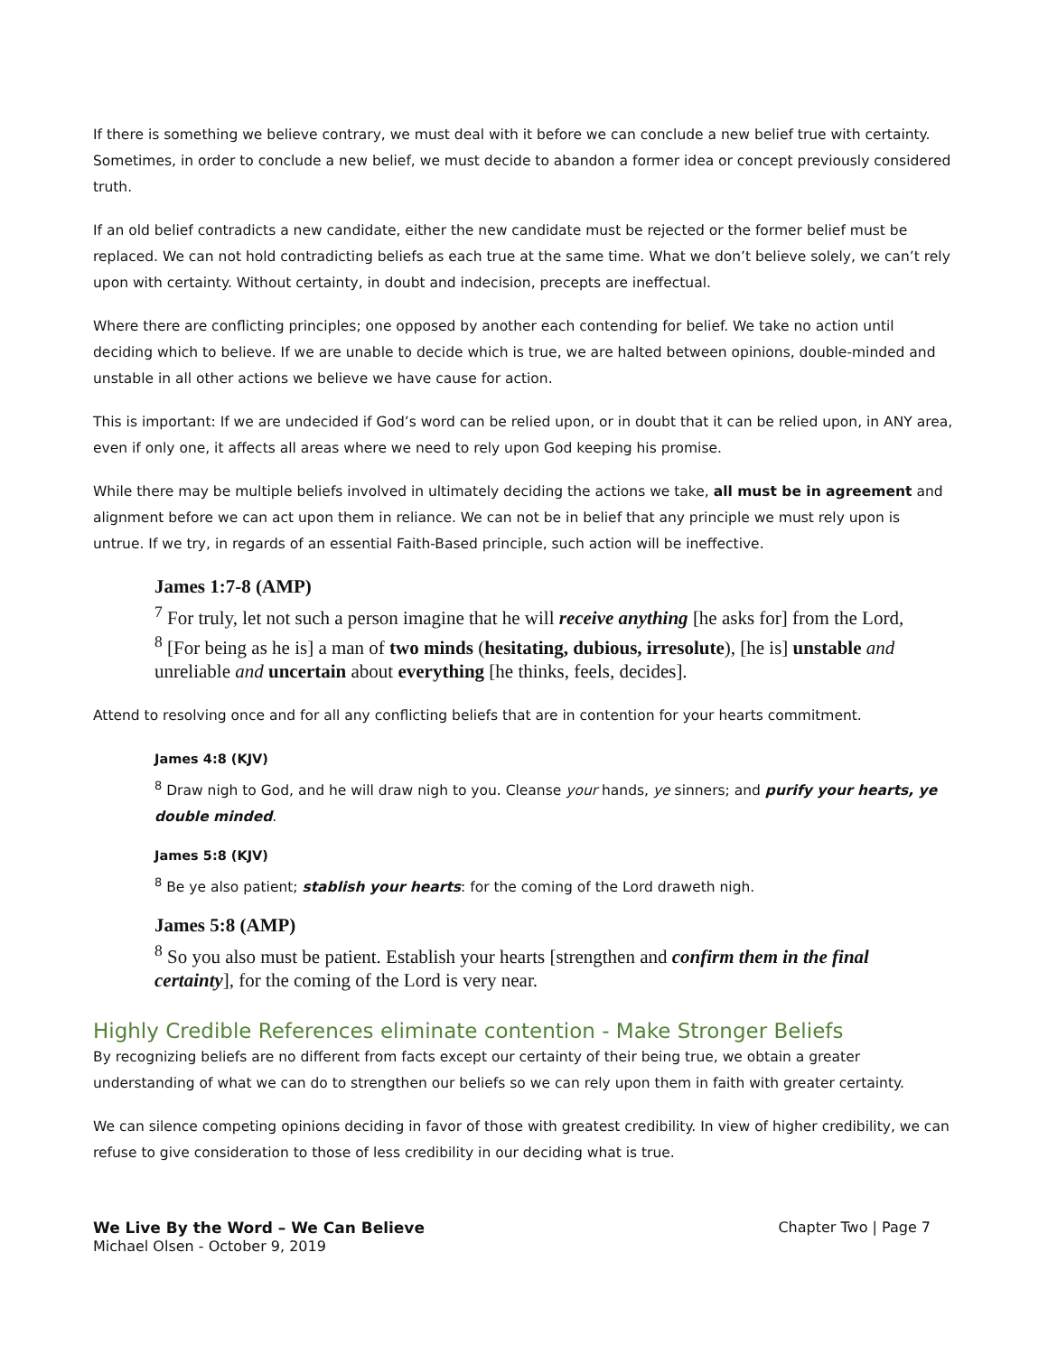If there is something we believe contrary, we must deal with it before we can conclude a new belief true with certainty. Sometimes, in order to conclude a new belief, we must decide to abandon a former idea or concept previously considered truth.
If an old belief contradicts a new candidate, either the new candidate must be rejected or the former belief must be replaced. We can not hold contradicting beliefs as each true at the same time. What we don’t believe solely, we can’t rely upon with certainty. Without certainty, in doubt and indecision, precepts are ineffectual.
Where there are conflicting principles; one opposed by another each contending for belief. We take no action until deciding which to believe. If we are unable to decide which is true, we are halted between opinions, double-minded and unstable in all other actions we believe we have cause for action.
This is important: If we are undecided if God’s word can be relied upon, or in doubt that it can be relied upon, in ANY area, even if only one, it affects all areas where we need to rely upon God keeping his promise.
While there may be multiple beliefs involved in ultimately deciding the actions we take, all must be in agreement and alignment before we can act upon them in reliance. We can not be in belief that any principle we must rely upon is untrue. If we try, in regards of an essential Faith-Based principle, such action will be ineffective.
James 1:7-8 (AMP)
<sup>7</sup> For truly, let not such a person imagine that he will receive anything [he asks for] from the Lord,
<sup>8</sup> [For being as he is] a man of two minds (hesitating, dubious, irresolute), [he is] unstable and unreliable and uncertain about everything [he thinks, feels, decides].
Attend to resolving once and for all any conflicting beliefs that are in contention for your hearts commitment.
James 4:8 (KJV)
<sup>8</sup> Draw nigh to God, and he will draw nigh to you. Cleanse your hands, ye sinners; and purify your hearts, ye double minded.
James 5:8 (KJV)
<sup>8</sup> Be ye also patient; stablish your hearts: for the coming of the Lord draweth nigh.
James 5:8 (AMP)
<sup>8</sup> So you also must be patient. Establish your hearts [strengthen and confirm them in the final certainty], for the coming of the Lord is very near.
Highly Credible References eliminate contention - Make Stronger Beliefs
By recognizing beliefs are no different from facts except our certainty of their being true, we obtain a greater understanding of what we can do to strengthen our beliefs so we can rely upon them in faith with greater certainty.
We can silence competing opinions deciding in favor of those with greatest credibility. In view of higher credibility, we can refuse to give consideration to those of less credibility in our deciding what is true.
We Live By the Word – We Can Believe
Michael Olsen - October 9, 2019
Chapter Two | Page 7